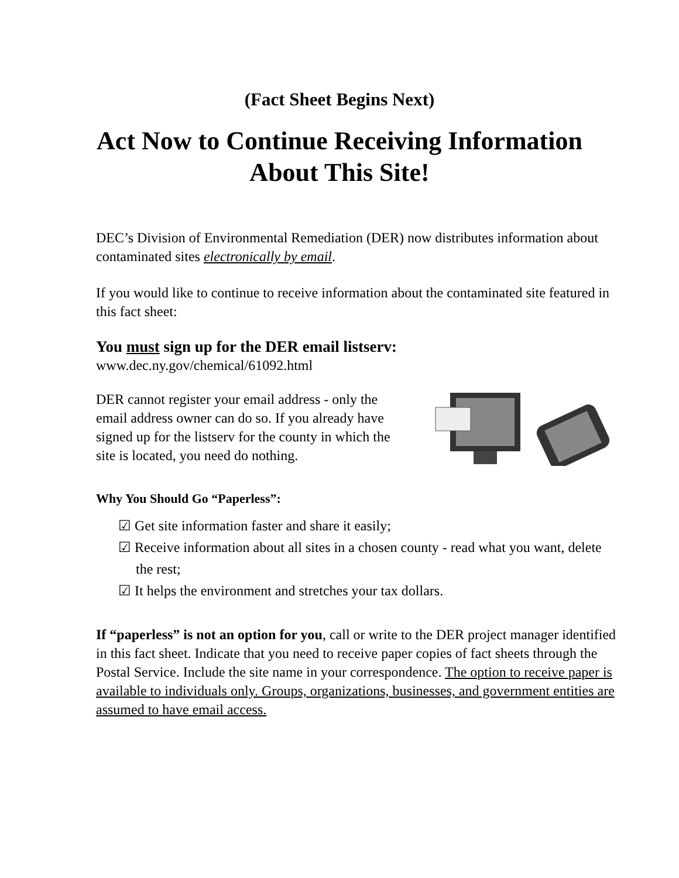(Fact Sheet Begins Next)
Act Now to Continue Receiving Information
About This Site!
DEC’s Division of Environmental Remediation (DER) now distributes information about contaminated sites electronically by email.
If you would like to continue to receive information about the contaminated site featured in this fact sheet:
You must sign up for the DER email listserv:
www.dec.ny.gov/chemical/61092.html
DER cannot register your email address - only the email address owner can do so. If you already have signed up for the listserv for the county in which the site is located, you need do nothing.
Why You Should Go “Paperless”:
☑ Get site information faster and share it easily;
☑ Receive information about all sites in a chosen county - read what you want, delete the rest;
☑ It helps the environment and stretches your tax dollars.
If “paperless” is not an option for you, call or write to the DER project manager identified in this fact sheet. Indicate that you need to receive paper copies of fact sheets through the Postal Service. Include the site name in your correspondence. The option to receive paper is available to individuals only. Groups, organizations, businesses, and government entities are assumed to have email access.